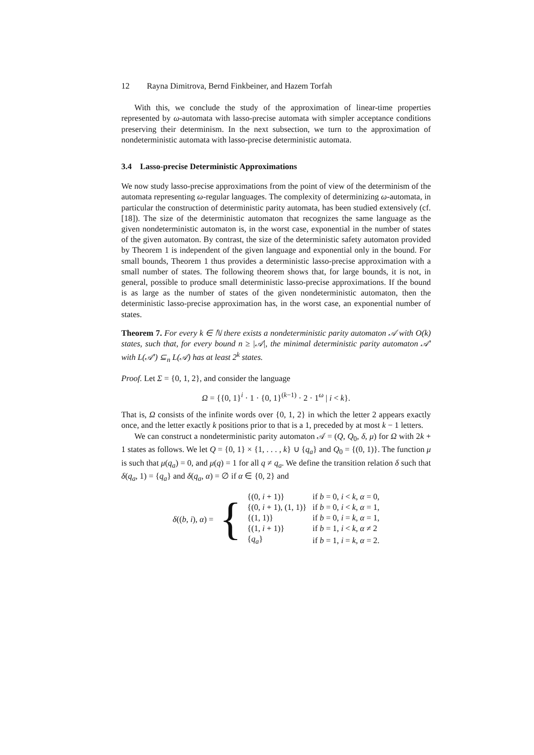12 Rayna Dimitrova, Bernd Finkbeiner, and Hazem Torfah
With this, we conclude the study of the approximation of linear-time properties represented by ω-automata with lasso-precise automata with simpler acceptance conditions preserving their determinism. In the next subsection, we turn to the approximation of nondeterministic automata with lasso-precise deterministic automata.
3.4 Lasso-precise Deterministic Approximations
We now study lasso-precise approximations from the point of view of the determinism of the automata representing ω-regular languages. The complexity of determinizing ω-automata, in particular the construction of deterministic parity automata, has been studied extensively (cf. [18]). The size of the deterministic automaton that recognizes the same language as the given nondeterministic automaton is, in the worst case, exponential in the number of states of the given automaton. By contrast, the size of the deterministic safety automaton provided by Theorem 1 is independent of the given language and exponential only in the bound. For small bounds, Theorem 1 thus provides a deterministic lasso-precise approximation with a small number of states. The following theorem shows that, for large bounds, it is not, in general, possible to produce small deterministic lasso-precise approximations. If the bound is as large as the number of states of the given nondeterministic automaton, then the deterministic lasso-precise approximation has, in the worst case, an exponential number of states.
Theorem 7. For every k ∈ ℕ there exists a nondeterministic parity automaton 𝒜 with O(k) states, such that, for every bound n ≥ |𝒜|, the minimal deterministic parity automaton 𝒜′ with L(𝒜′) ⊆<sub>n</sub> L(𝒜) has at least 2<sup>k</sup> states.
Proof. Let Σ = {0, 1, 2}, and consider the language
Ω = {{0, 1}<sup>i</sup> · 1 · {0, 1}<sup>(k−1)</sup> · 2 · 1<sup>ω</sup> | i < k}.
That is, Ω consists of the infinite words over {0, 1, 2} in which the letter 2 appears exactly once, and the letter exactly k positions prior to that is a 1, preceded by at most k − 1 letters.
We can construct a nondeterministic parity automaton 𝒜 = (Q, Q<sub>0</sub>, δ, μ) for Ω with 2k + 1 states as follows. We let Q = {0, 1} × {1, . . . , k} ∪ {q<sub>a</sub>} and Q<sub>0</sub> = {(0, 1)}. The function μ is such that μ(q<sub>a</sub>) = 0, and μ(q) = 1 for all q ≠ q<sub>a</sub>. We define the transition relation δ such that δ(q<sub>a</sub>, 1) = {q<sub>a</sub>} and δ(q<sub>a</sub>, α) = ∅ if α ∈ {0, 2} and
| δ (( b , i ), α ) = | { | {(0, i + 1)} | if b = 0, i < k , α = 0, |
| | | {(0, i + 1), (1, 1)} | if b = 0, i < k , α = 1, |
| | | {(1, 1)} | if b = 0, i = k , α = 1, |
| | | {(1, i + 1)} | if b = 1, i < k , α ≠ 2 |
| | | { q<sub>a</sub> } | if b = 1, i = k , α = 2. |